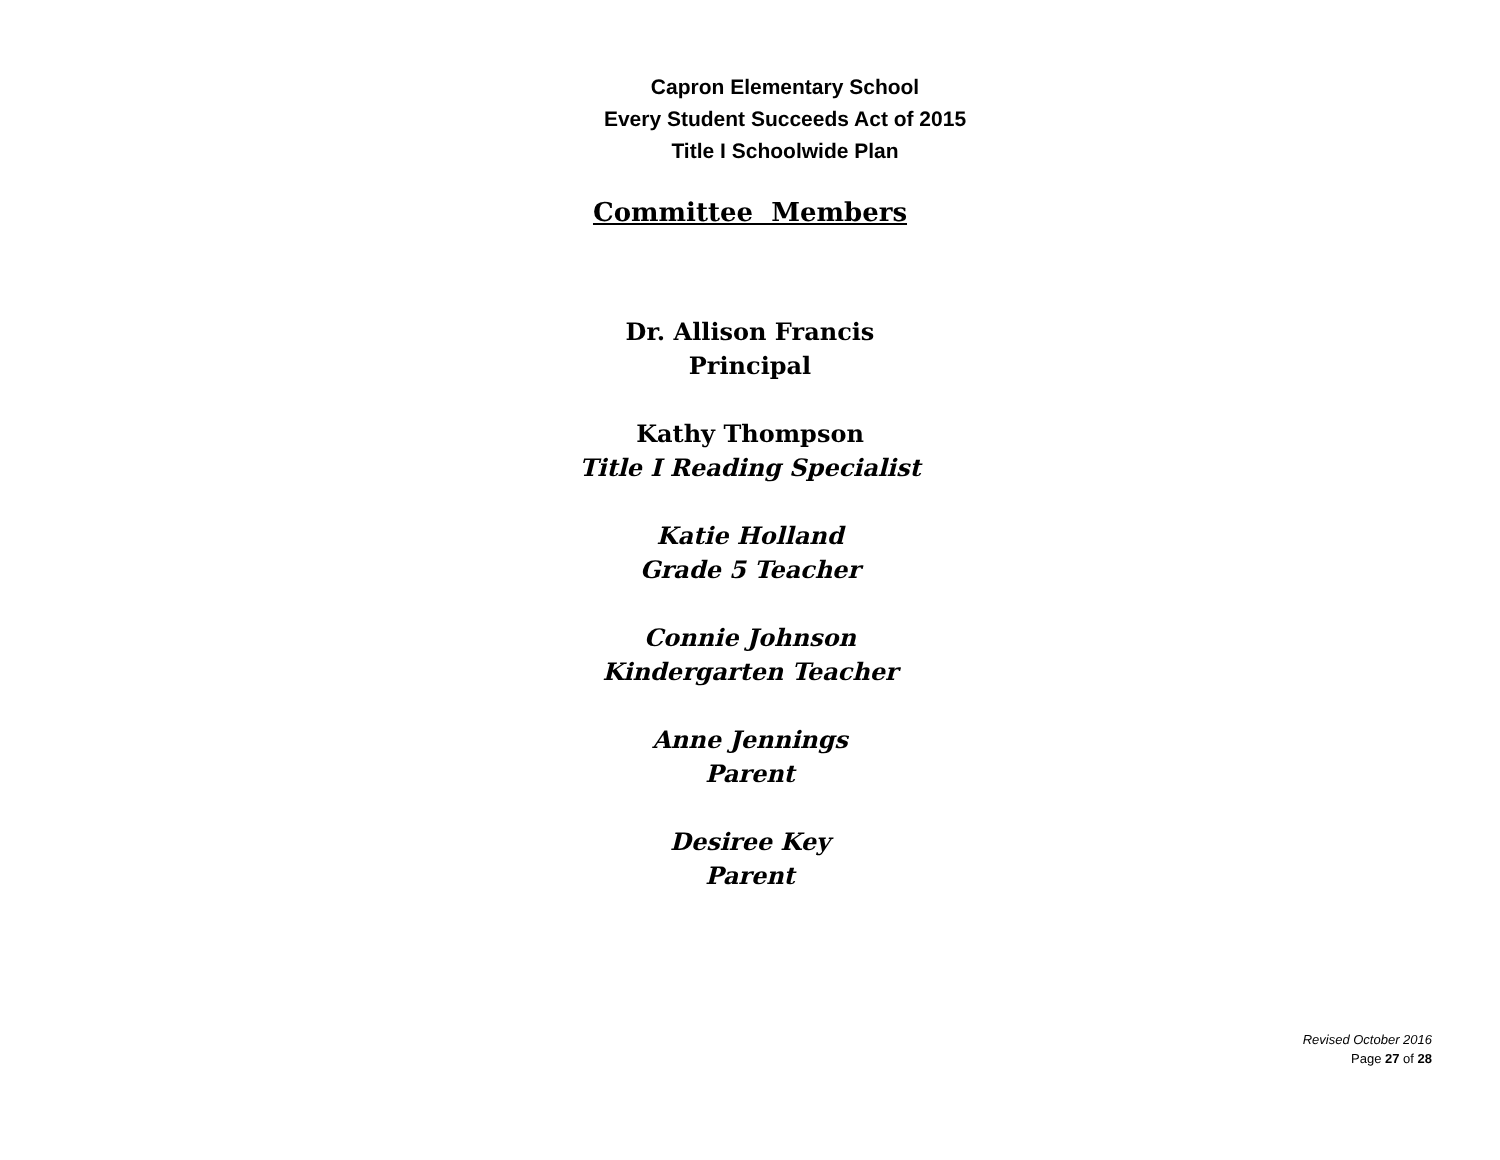Capron Elementary School
Every Student Succeeds Act of 2015
Title I Schoolwide Plan
Committee Members
Dr. Allison Francis
Principal
Kathy Thompson
Title I Reading Specialist
Katie Holland
Grade 5 Teacher
Connie Johnson
Kindergarten Teacher
Anne Jennings
Parent
Desiree Key
Parent
Revised October 2016
Page 27 of 28